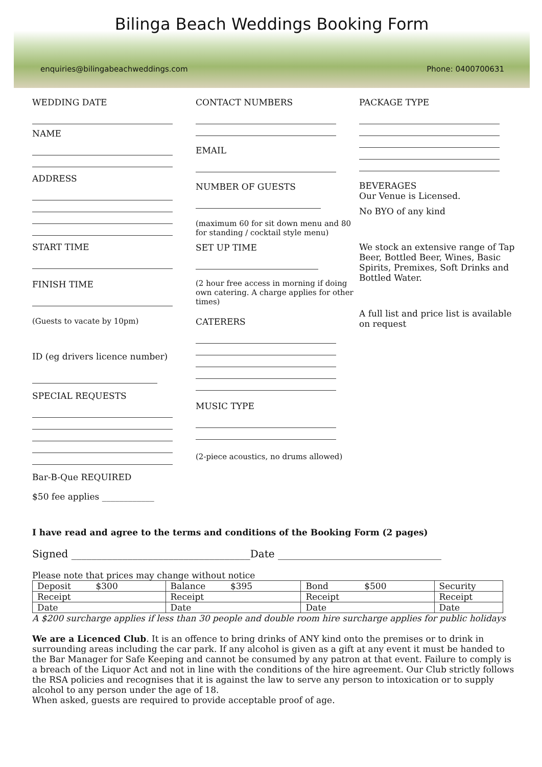Bilinga Beach Weddings Booking Form
enquiries@bilingabeachweddings.com Phone: 0400700631
WEDDING DATE
NAME
ADDRESS
START TIME
FINISH TIME
(Guests to vacate by 10pm)
ID (eg drivers licence number)
SPECIAL REQUESTS
Bar-B-Que REQUIRED
$50 fee applies ____________
CONTACT NUMBERS
EMAIL
NUMBER OF GUESTS
(maximum 60 for sit down menu and 80 for standing / cocktail style menu)
SET UP TIME
(2 hour free access in morning if doing own catering. A charge applies for other times)
CATERERS
MUSIC TYPE
(2-piece acoustics, no drums allowed)
PACKAGE TYPE
BEVERAGES
Our Venue is Licensed.
No BYO of any kind
We stock an extensive range of Tap Beer, Bottled Beer, Wines, Basic Spirits, Premixes, Soft Drinks and Bottled Water.
A full list and price list is available on request
I have read and agree to the terms and conditions of the Booking Form (2 pages)
Signed ___________________________________Date ________________________________
Please note that prices may change without notice
| Deposit $300 | Balance $395 | Bond $500 | Security |
| Receipt | Receipt | Receipt | Receipt |
| Date | Date | Date | Date |
A $200 surcharge applies if less than 30 people and double room hire surcharge applies for public holidays
We are a Licenced Club. It is an offence to bring drinks of ANY kind onto the premises or to drink in surrounding areas including the car park. If any alcohol is given as a gift at any event it must be handed to the Bar Manager for Safe Keeping and cannot be consumed by any patron at that event. Failure to comply is a breach of the Liquor Act and not in line with the conditions of the hire agreement. Our Club strictly follows the RSA policies and recognises that it is against the law to serve any person to intoxication or to supply alcohol to any person under the age of 18.
When asked, guests are required to provide acceptable proof of age.